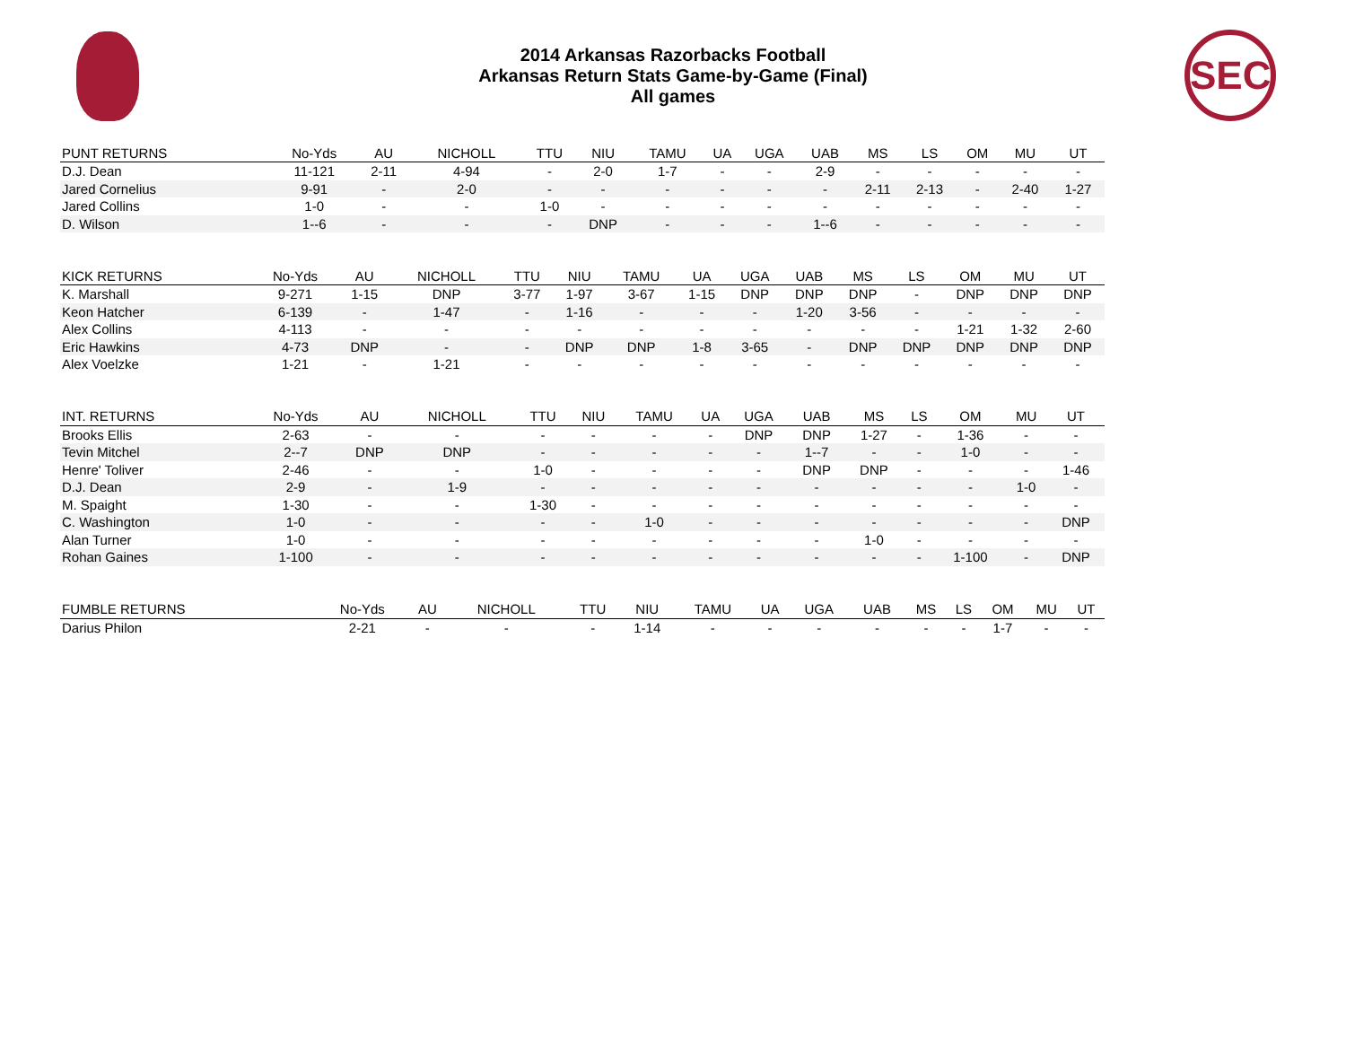2014 Arkansas Razorbacks Football
Arkansas Return Stats Game-by-Game (Final)
All games
SEC
| PUNT RETURNS | No-Yds | AU | NICHOLL | TTU | NIU | TAMU | UA | UGA | UAB | MS | LS | OM | MU | UT |
| --- | --- | --- | --- | --- | --- | --- | --- | --- | --- | --- | --- | --- | --- | --- |
| D.J. Dean | 11-121 | 2-11 | 4-94 | - | 2-0 | 1-7 | - | - | 2-9 | - | - | - | - | - |
| Jared Cornelius | 9-91 | - | 2-0 | - | - | - | - | - | - | 2-11 | 2-13 | - | 2-40 | 1-27 |
| Jared Collins | 1-0 | - | - | 1-0 | - | - | - | - | - | - | - | - | - | - |
| D. Wilson | 1--6 | - | - | - | DNP | - | - | - | 1--6 | - | - | - | - | - |
| KICK RETURNS | No-Yds | AU | NICHOLL | TTU | NIU | TAMU | UA | UGA | UAB | MS | LS | OM | MU | UT |
| --- | --- | --- | --- | --- | --- | --- | --- | --- | --- | --- | --- | --- | --- | --- |
| K. Marshall | 9-271 | 1-15 | DNP | 3-77 | 1-97 | 3-67 | 1-15 | DNP | DNP | DNP | - | DNP | DNP | DNP |
| Keon Hatcher | 6-139 | - | 1-47 | - | 1-16 | - | - | - | 1-20 | 3-56 | - | - | - | - |
| Alex Collins | 4-113 | - | - | - | - | - | - | - | - | - | - | 1-21 | 1-32 | 2-60 |
| Eric Hawkins | 4-73 | DNP | - | - | DNP | DNP | 1-8 | 3-65 | - | DNP | DNP | DNP | DNP | DNP |
| Alex Voelzke | 1-21 | - | 1-21 | - | - | - | - | - | - | - | - | - | - | - |
| INT. RETURNS | No-Yds | AU | NICHOLL | TTU | NIU | TAMU | UA | UGA | UAB | MS | LS | OM | MU | UT |
| --- | --- | --- | --- | --- | --- | --- | --- | --- | --- | --- | --- | --- | --- | --- |
| Brooks Ellis | 2-63 | - | - | - | - | - | - | DNP | DNP | 1-27 | - | 1-36 | - | - |
| Tevin Mitchel | 2--7 | DNP | DNP | - | - | - | - | - | 1--7 | - | - | 1-0 | - | - |
| Henre' Toliver | 2-46 | - | - | 1-0 | - | - | - | - | DNP | DNP | - | - | - | 1-46 |
| D.J. Dean | 2-9 | - | 1-9 | - | - | - | - | - | - | - | - | - | 1-0 | - |
| M. Spaight | 1-30 | - | - | 1-30 | - | - | - | - | - | - | - | - | - | - |
| C. Washington | 1-0 | - | - | - | - | 1-0 | - | - | - | - | - | - | - | DNP |
| Alan Turner | 1-0 | - | - | - | - | - | - | - | - | 1-0 | - | - | - | - |
| Rohan Gaines | 1-100 | - | - | - | - | - | - | - | - | - | - | 1-100 | - | DNP |
| FUMBLE RETURNS | No-Yds | AU | NICHOLL | TTU | NIU | TAMU | UA | UGA | UAB | MS | LS | OM | MU | UT |
| --- | --- | --- | --- | --- | --- | --- | --- | --- | --- | --- | --- | --- | --- | --- |
| Darius Philon | 2-21 | - | - | - | 1-14 | - | - | - | - | - | - | 1-7 | - | - |